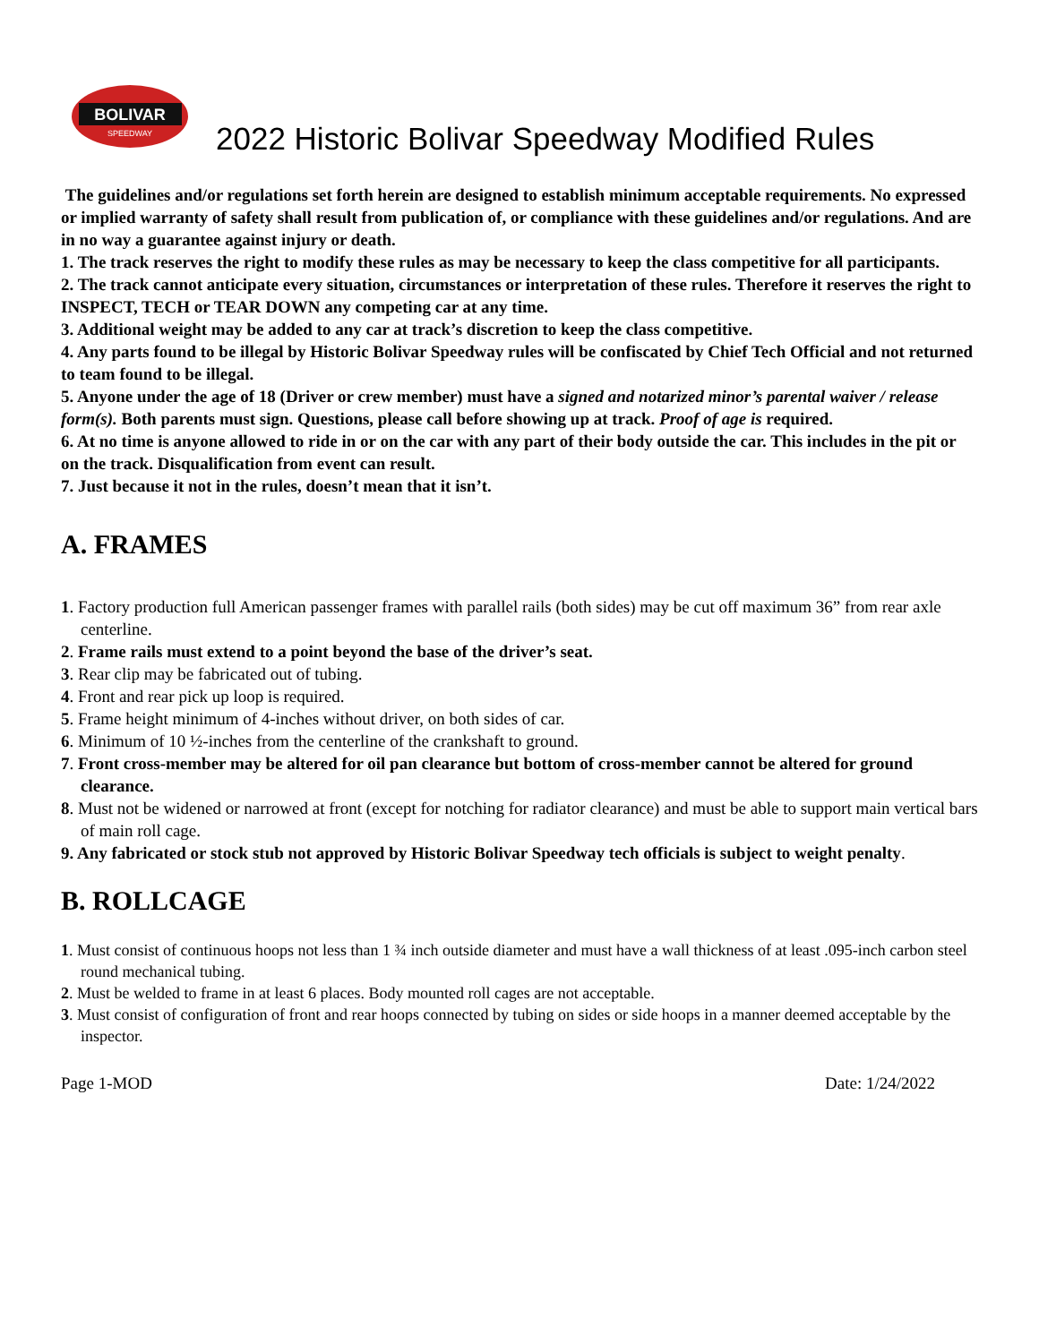BOLIVAR
SPEEDWAY
2022 Historic Bolivar Speedway Modified Rules
The guidelines and/or regulations set forth herein are designed to establish minimum acceptable requirements. No expressed or implied warranty of safety shall result from publication of, or compliance with these guidelines and/or regulations. And are in no way a guarantee against injury or death.
1. The track reserves the right to modify these rules as may be necessary to keep the class competitive for all participants.
2. The track cannot anticipate every situation, circumstances or interpretation of these rules. Therefore it reserves the right to INSPECT, TECH or TEAR DOWN any competing car at any time.
3. Additional weight may be added to any car at track’s discretion to keep the class competitive.
4. Any parts found to be illegal by Historic Bolivar Speedway rules will be confiscated by Chief Tech Official and not returned to team found to be illegal.
5. Anyone under the age of 18 (Driver or crew member) must have a signed and notarized minor’s parental waiver / release form(s). Both parents must sign. Questions, please call before showing up at track. Proof of age is required.
6. At no time is anyone allowed to ride in or on the car with any part of their body outside the car. This includes in the pit or on the track. Disqualification from event can result.
7. Just because it not in the rules, doesn’t mean that it isn’t.
A. FRAMES
1. Factory production full American passenger frames with parallel rails (both sides) may be cut off maximum 36” from rear axle centerline.
2. Frame rails must extend to a point beyond the base of the driver’s seat.
3. Rear clip may be fabricated out of tubing.
4. Front and rear pick up loop is required.
5. Frame height minimum of 4-inches without driver, on both sides of car.
6. Minimum of 10 ½-inches from the centerline of the crankshaft to ground.
7. Front cross-member may be altered for oil pan clearance but bottom of cross-member cannot be altered for ground clearance.
8. Must not be widened or narrowed at front (except for notching for radiator clearance) and must be able to support main vertical bars of main roll cage.
9. Any fabricated or stock stub not approved by Historic Bolivar Speedway tech officials is subject to weight penalty.
B. ROLLCAGE
1. Must consist of continuous hoops not less than 1 ¾ inch outside diameter and must have a wall thickness of at least .095-inch carbon steel round mechanical tubing.
2. Must be welded to frame in at least 6 places. Body mounted roll cages are not acceptable.
3. Must consist of configuration of front and rear hoops connected by tubing on sides or side hoops in a manner deemed acceptable by the inspector.
Page 1-MOD Date: 1/24/2022